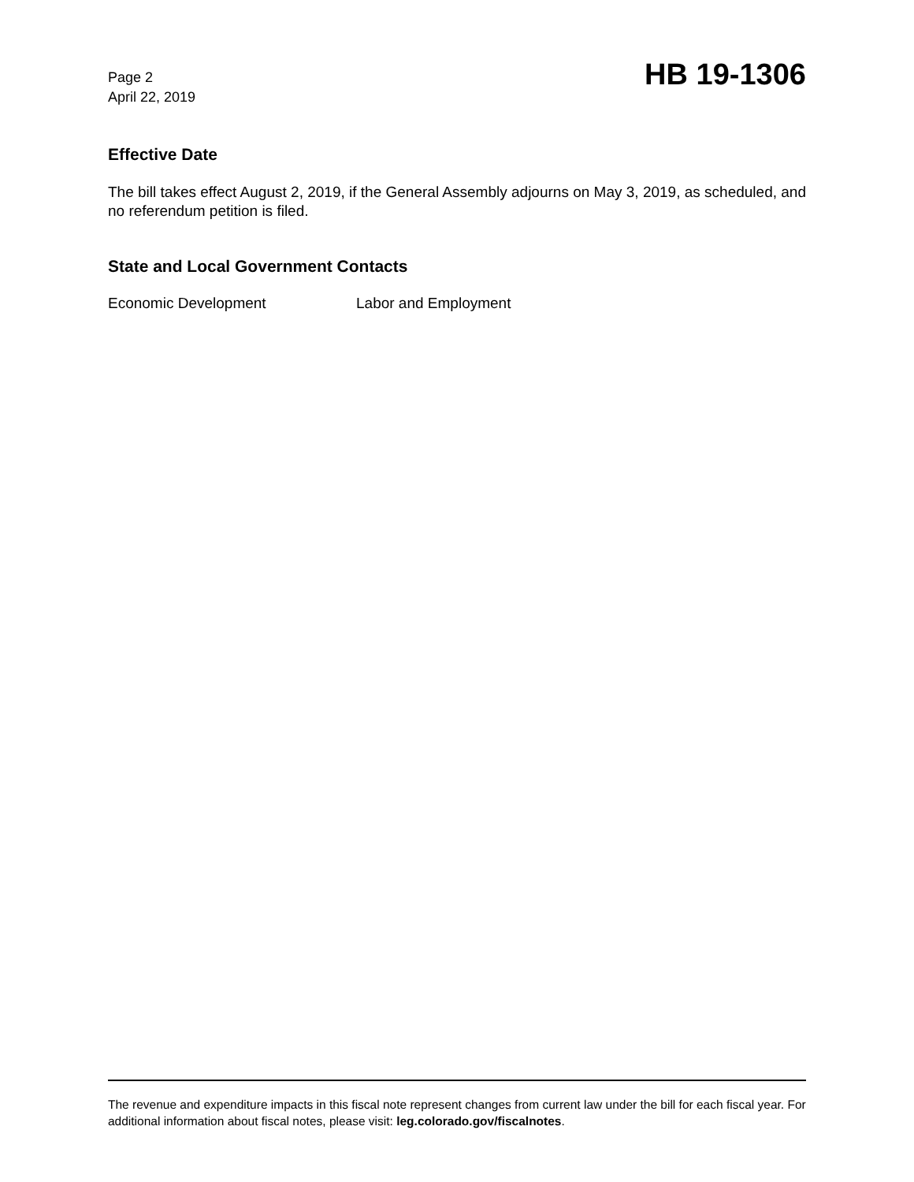Page 2
April 22, 2019
HB 19-1306
Effective Date
The bill takes effect August 2, 2019, if the General Assembly adjourns on May 3, 2019, as scheduled, and no referendum petition is filed.
State and Local Government Contacts
Economic Development Labor and Employment
The revenue and expenditure impacts in this fiscal note represent changes from current law under the bill for each fiscal year. For additional information about fiscal notes, please visit: leg.colorado.gov/fiscalnotes.